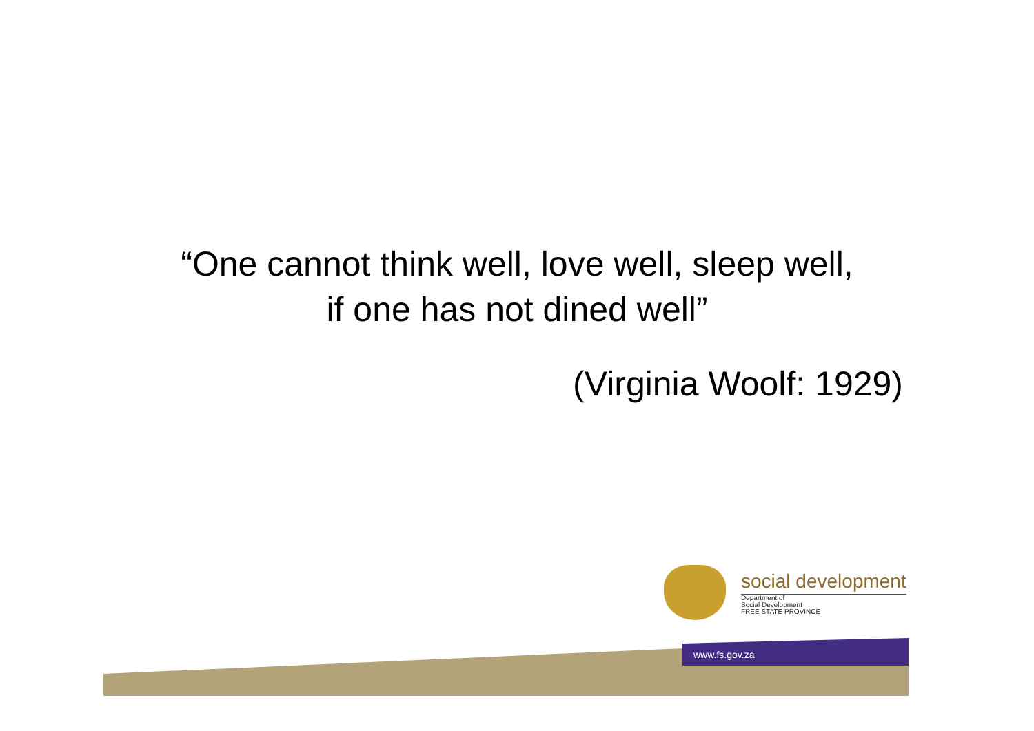“One cannot think well, love well, sleep well,
if one has not dined well”
(Virginia Woolf: 1929)
social development
Department of
Social Development
FREE STATE PROVINCE
www.fs.gov.za